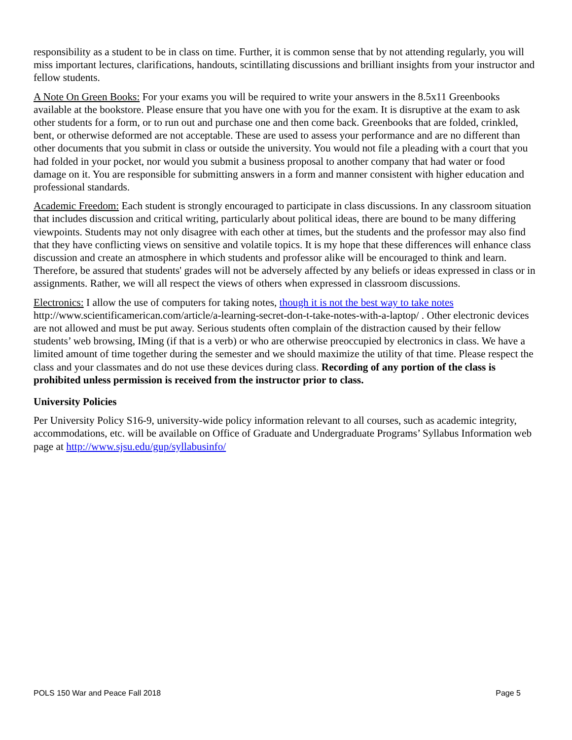responsibility as a student to be in class on time. Further, it is common sense that by not attending regularly, you will miss important lectures, clarifications, handouts, scintillating discussions and brilliant insights from your instructor and fellow students.
A Note On Green Books: For your exams you will be required to write your answers in the 8.5x11 Greenbooks available at the bookstore. Please ensure that you have one with you for the exam. It is disruptive at the exam to ask other students for a form, or to run out and purchase one and then come back. Greenbooks that are folded, crinkled, bent, or otherwise deformed are not acceptable. These are used to assess your performance and are no different than other documents that you submit in class or outside the university. You would not file a pleading with a court that you had folded in your pocket, nor would you submit a business proposal to another company that had water or food damage on it. You are responsible for submitting answers in a form and manner consistent with higher education and professional standards.
Academic Freedom: Each student is strongly encouraged to participate in class discussions. In any classroom situation that includes discussion and critical writing, particularly about political ideas, there are bound to be many differing viewpoints. Students may not only disagree with each other at times, but the students and the professor may also find that they have conflicting views on sensitive and volatile topics. It is my hope that these differences will enhance class discussion and create an atmosphere in which students and professor alike will be encouraged to think and learn. Therefore, be assured that students' grades will not be adversely affected by any beliefs or ideas expressed in class or in assignments. Rather, we will all respect the views of others when expressed in classroom discussions.
Electronics: I allow the use of computers for taking notes, though it is not the best way to take notes http://www.scientificamerican.com/article/a-learning-secret-don-t-take-notes-with-a-laptop/ . Other electronic devices are not allowed and must be put away. Serious students often complain of the distraction caused by their fellow students’ web browsing, IMing (if that is a verb) or who are otherwise preoccupied by electronics in class. We have a limited amount of time together during the semester and we should maximize the utility of that time. Please respect the class and your classmates and do not use these devices during class. Recording of any portion of the class is prohibited unless permission is received from the instructor prior to class.
University Policies
Per University Policy S16-9, university-wide policy information relevant to all courses, such as academic integrity, accommodations, etc. will be available on Office of Graduate and Undergraduate Programs’ Syllabus Information web page at http://www.sjsu.edu/gup/syllabusinfo/
POLS 150 War and Peace Fall 2018 Page 5